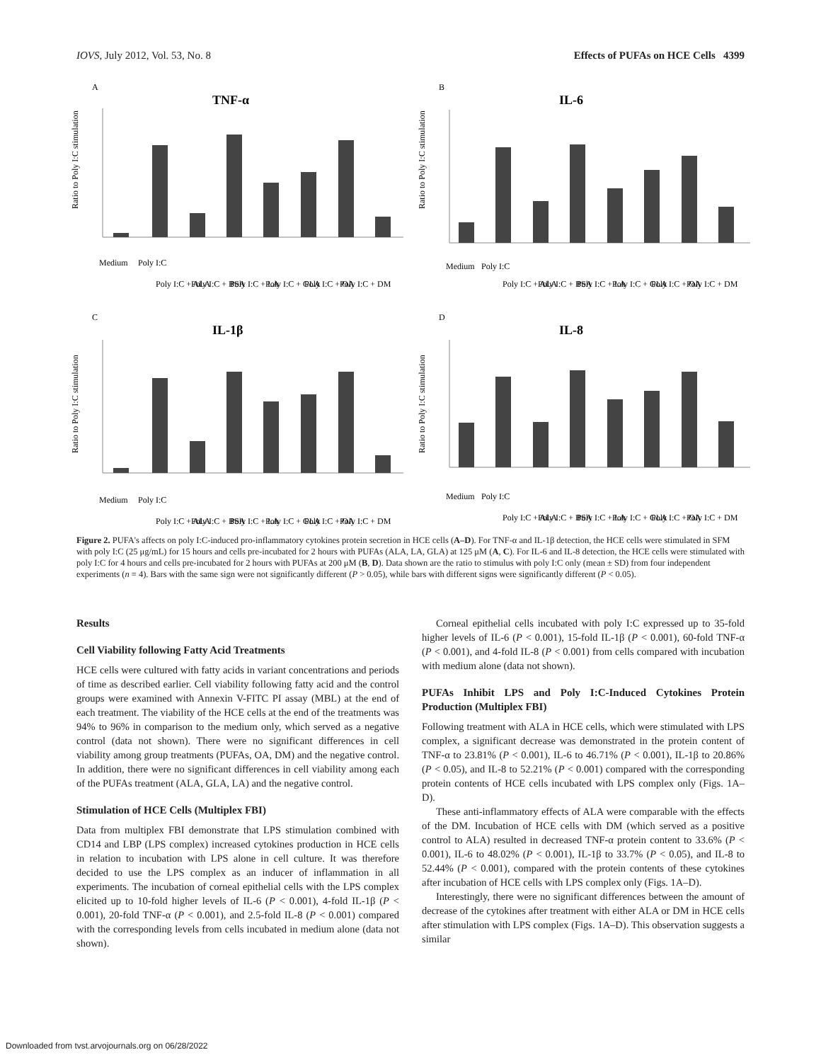IOVS, July 2012, Vol. 53, No. 8 Effects of PUFAs on HCE Cells 4399
A
TNF-α
Ratio to Poly I:C stimulation
Medium
Poly I:C
Poly I:C + ALA
Poly I:C + BSA
Poly I:C + LA
Poly I:C + GLA
Poly I:C + OA
Poly I:C + DM
B
IL-6
Ratio to Poly I:C stimulation
Medium
Poly I:C
Poly I:C + ALA
Poly I:C + BSA
Poly I:C + LA
Poly I:C + GLA
Poly I:C + OA
Poly I:C + DM
C
IL-1β
Ratio to Poly I:C stimulation
Medium
Poly I:C
Poly I:C + ALA
Poly I:C + BSA
Poly I:C + LA
Poly I:C + GLA
Poly I:C + OA
Poly I:C + DM
D
IL-8
Ratio to Poly I:C stimulation
Medium
Poly I:C
Poly I:C + ALA
Poly I:C + BSA
Poly I:C + LA
Poly I:C + GLA
Poly I:C + OA
Poly I:C + DM
Figure 2. PUFA's affects on poly I:C-induced pro-inflammatory cytokines protein secretion in HCE cells (A–D). For TNF-α and IL-1β detection, the HCE cells were stimulated in SFM with poly I:C (25 μg/mL) for 15 hours and cells pre-incubated for 2 hours with PUFAs (ALA, LA, GLA) at 125 μM (A, C). For IL-6 and IL-8 detection, the HCE cells were stimulated with poly I:C for 4 hours and cells pre-incubated for 2 hours with PUFAs at 200 μM (B, D). Data shown are the ratio to stimulus with poly I:C only (mean ± SD) from four independent experiments (n = 4). Bars with the same sign were not significantly different (P > 0.05), while bars with different signs were significantly different (P < 0.05).
Results
Cell Viability following Fatty Acid Treatments
HCE cells were cultured with fatty acids in variant concentrations and periods of time as described earlier. Cell viability following fatty acid and the control groups were examined with Annexin V-FITC PI assay (MBL) at the end of each treatment. The viability of the HCE cells at the end of the treatments was 94% to 96% in comparison to the medium only, which served as a negative control (data not shown). There were no significant differences in cell viability among group treatments (PUFAs, OA, DM) and the negative control. In addition, there were no significant differences in cell viability among each of the PUFAs treatment (ALA, GLA, LA) and the negative control.
Stimulation of HCE Cells (Multiplex FBI)
Data from multiplex FBI demonstrate that LPS stimulation combined with CD14 and LBP (LPS complex) increased cytokines production in HCE cells in relation to incubation with LPS alone in cell culture. It was therefore decided to use the LPS complex as an inducer of inflammation in all experiments. The incubation of corneal epithelial cells with the LPS complex elicited up to 10-fold higher levels of IL-6 (P < 0.001), 4-fold IL-1β (P < 0.001), 20-fold TNF-α (P < 0.001), and 2.5-fold IL-8 (P < 0.001) compared with the corresponding levels from cells incubated in medium alone (data not shown).
Corneal epithelial cells incubated with poly I:C expressed up to 35-fold higher levels of IL-6 (P < 0.001), 15-fold IL-1β (P < 0.001), 60-fold TNF-α (P < 0.001), and 4-fold IL-8 (P < 0.001) from cells compared with incubation with medium alone (data not shown).
PUFAs Inhibit LPS and Poly I:C-Induced Cytokines Protein Production (Multiplex FBI)
Following treatment with ALA in HCE cells, which were stimulated with LPS complex, a significant decrease was demonstrated in the protein content of TNF-α to 23.81% (P < 0.001), IL-6 to 46.71% (P < 0.001), IL-1β to 20.86% (P < 0.05), and IL-8 to 52.21% (P < 0.001) compared with the corresponding protein contents of HCE cells incubated with LPS complex only (Figs. 1A–D).
These anti-inflammatory effects of ALA were comparable with the effects of the DM. Incubation of HCE cells with DM (which served as a positive control to ALA) resulted in decreased TNF-α protein content to 33.6% (P < 0.001), IL-6 to 48.02% (P < 0.001), IL-1β to 33.7% (P < 0.05), and IL-8 to 52.44% (P < 0.001), compared with the protein contents of these cytokines after incubation of HCE cells with LPS complex only (Figs. 1A–D).
Interestingly, there were no significant differences between the amount of decrease of the cytokines after treatment with either ALA or DM in HCE cells after stimulation with LPS complex (Figs. 1A–D). This observation suggests a similar
Downloaded from tvst.arvojournals.org on 06/28/2022